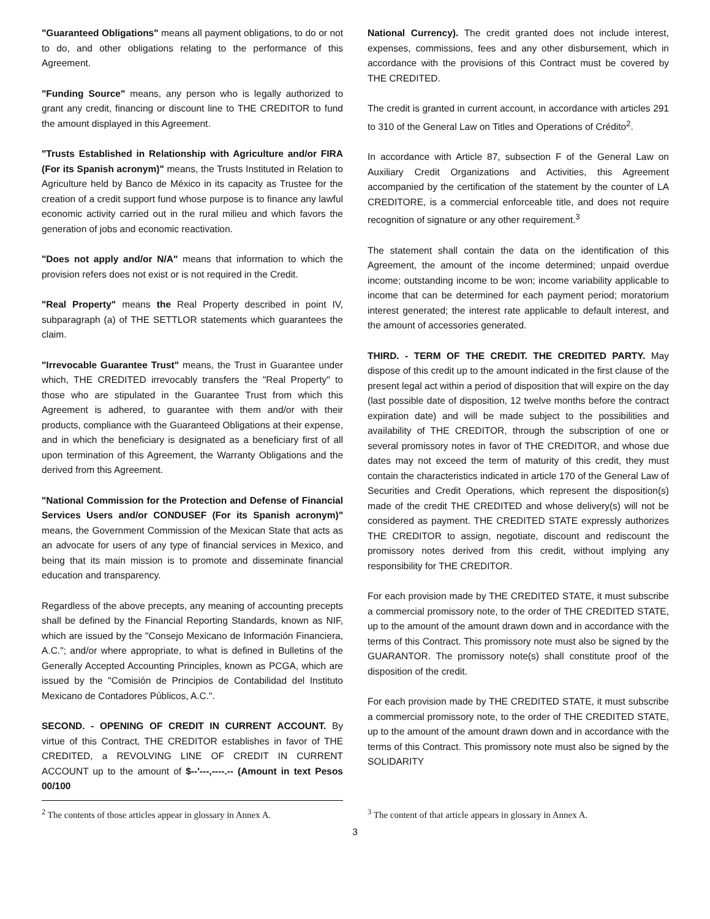"Guaranteed Obligations" means all payment obligations, to do or not to do, and other obligations relating to the performance of this Agreement.
"Funding Source" means, any person who is legally authorized to grant any credit, financing or discount line to THE CREDITOR to fund the amount displayed in this Agreement.
"Trusts Established in Relationship with Agriculture and/or FIRA (For its Spanish acronym)" means, the Trusts Instituted in Relation to Agriculture held by Banco de México in its capacity as Trustee for the creation of a credit support fund whose purpose is to finance any lawful economic activity carried out in the rural milieu and which favors the generation of jobs and economic reactivation.
"Does not apply and/or N/A" means that information to which the provision refers does not exist or is not required in the Credit.
"Real Property" means the Real Property described in point IV, subparagraph (a) of THE SETTLOR statements which guarantees the claim.
"Irrevocable Guarantee Trust" means, the Trust in Guarantee under which, THE CREDITED irrevocably transfers the "Real Property" to those who are stipulated in the Guarantee Trust from which this Agreement is adhered, to guarantee with them and/or with their products, compliance with the Guaranteed Obligations at their expense, and in which the beneficiary is designated as a beneficiary first of all upon termination of this Agreement, the Warranty Obligations and the derived from this Agreement.
"National Commission for the Protection and Defense of Financial Services Users and/or CONDUSEF (For its Spanish acronym)" means, the Government Commission of the Mexican State that acts as an advocate for users of any type of financial services in Mexico, and being that its main mission is to promote and disseminate financial education and transparency.
Regardless of the above precepts, any meaning of accounting precepts shall be defined by the Financial Reporting Standards, known as NIF, which are issued by the "Consejo Mexicano de Información Financiera, A.C."; and/or where appropriate, to what is defined in Bulletins of the Generally Accepted Accounting Principles, known as PCGA, which are issued by the "Comisión de Principios de Contabilidad del Instituto Mexicano de Contadores Públicos, A.C.".
SECOND. - OPENING OF CREDIT IN CURRENT ACCOUNT. By virtue of this Contract, THE CREDITOR establishes in favor of THE CREDITED, a REVOLVING LINE OF CREDIT IN CURRENT ACCOUNT up to the amount of $--'---,----.-- (Amount in text Pesos 00/100
National Currency). The credit granted does not include interest, expenses, commissions, fees and any other disbursement, which in accordance with the provisions of this Contract must be covered by THE CREDITED.
The credit is granted in current account, in accordance with articles 291 to 310 of the General Law on Titles and Operations of Crédito<sup>2</sup>.
In accordance with Article 87, subsection F of the General Law on Auxiliary Credit Organizations and Activities, this Agreement accompanied by the certification of the statement by the counter of LA CREDITORE, is a commercial enforceable title, and does not require recognition of signature or any other requirement.<sup>3</sup>
The statement shall contain the data on the identification of this Agreement, the amount of the income determined; unpaid overdue income; outstanding income to be won; income variability applicable to income that can be determined for each payment period; moratorium interest generated; the interest rate applicable to default interest, and the amount of accessories generated.
THIRD. - TERM OF THE CREDIT. THE CREDITED PARTY. May dispose of this credit up to the amount indicated in the first clause of the present legal act within a period of disposition that will expire on the day (last possible date of disposition, 12 twelve months before the contract expiration date) and will be made subject to the possibilities and availability of THE CREDITOR, through the subscription of one or several promissory notes in favor of THE CREDITOR, and whose due dates may not exceed the term of maturity of this credit, they must contain the characteristics indicated in article 170 of the General Law of Securities and Credit Operations, which represent the disposition(s) made of the credit THE CREDITED and whose delivery(s) will not be considered as payment. THE CREDITED STATE expressly authorizes THE CREDITOR to assign, negotiate, discount and rediscount the promissory notes derived from this credit, without implying any responsibility for THE CREDITOR.
For each provision made by THE CREDITED STATE, it must subscribe a commercial promissory note, to the order of THE CREDITED STATE, up to the amount of the amount drawn down and in accordance with the terms of this Contract. This promissory note must also be signed by the GUARANTOR. The promissory note(s) shall constitute proof of the disposition of the credit.
For each provision made by THE CREDITED STATE, it must subscribe a commercial promissory note, to the order of THE CREDITED STATE, up to the amount of the amount drawn down and in accordance with the terms of this Contract. This promissory note must also be signed by the SOLIDARITY
<sup>2</sup> The contents of those articles appear in glossary in Annex A.
<sup>3</sup> The content of that article appears in glossary in Annex A.
3